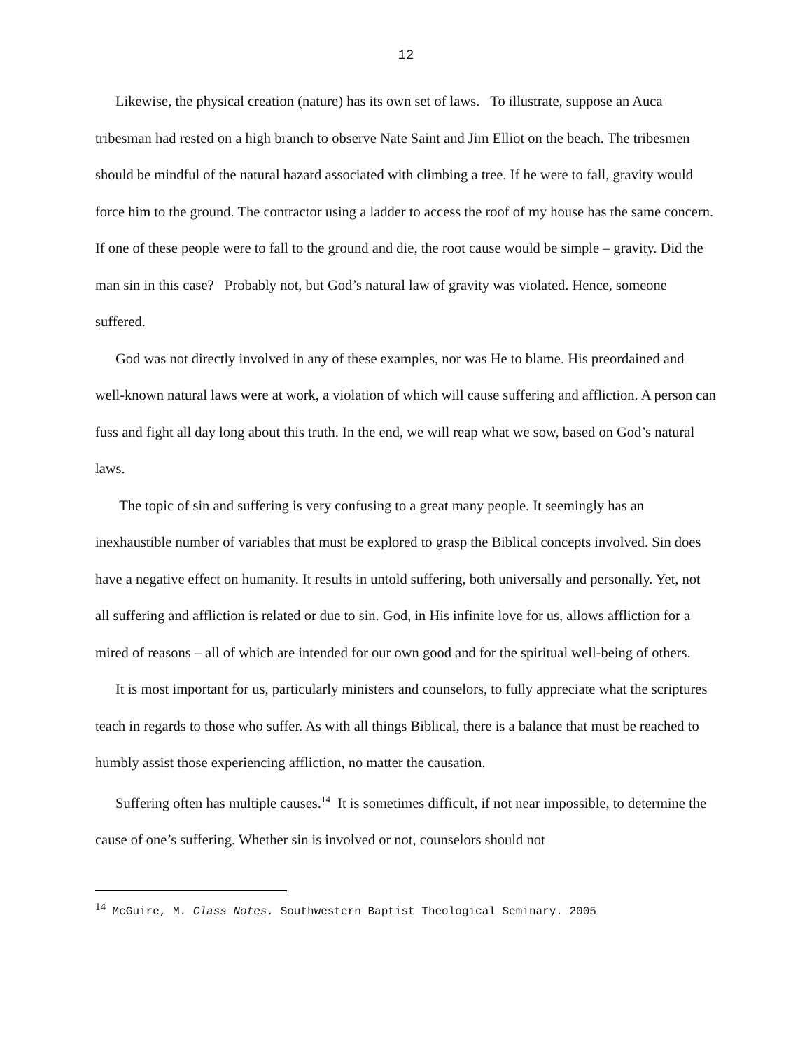12
Likewise, the physical creation (nature) has its own set of laws. To illustrate, suppose an Auca tribesman had rested on a high branch to observe Nate Saint and Jim Elliot on the beach. The tribesmen should be mindful of the natural hazard associated with climbing a tree. If he were to fall, gravity would force him to the ground. The contractor using a ladder to access the roof of my house has the same concern. If one of these people were to fall to the ground and die, the root cause would be simple – gravity. Did the man sin in this case? Probably not, but God’s natural law of gravity was violated. Hence, someone suffered.
God was not directly involved in any of these examples, nor was He to blame. His preordained and well-known natural laws were at work, a violation of which will cause suffering and affliction. A person can fuss and fight all day long about this truth. In the end, we will reap what we sow, based on God’s natural laws.
The topic of sin and suffering is very confusing to a great many people. It seemingly has an inexhaustible number of variables that must be explored to grasp the Biblical concepts involved. Sin does have a negative effect on humanity. It results in untold suffering, both universally and personally. Yet, not all suffering and affliction is related or due to sin. God, in His infinite love for us, allows affliction for a mired of reasons – all of which are intended for our own good and for the spiritual well-being of others.
It is most important for us, particularly ministers and counselors, to fully appreciate what the scriptures teach in regards to those who suffer. As with all things Biblical, there is a balance that must be reached to humbly assist those experiencing affliction, no matter the causation.
Suffering often has multiple causes.<sup>14</sup> It is sometimes difficult, if not near impossible, to determine the cause of one’s suffering. Whether sin is involved or not, counselors should not
<sup>14</sup> McGuire, M. Class Notes. Southwestern Baptist Theological Seminary. 2005